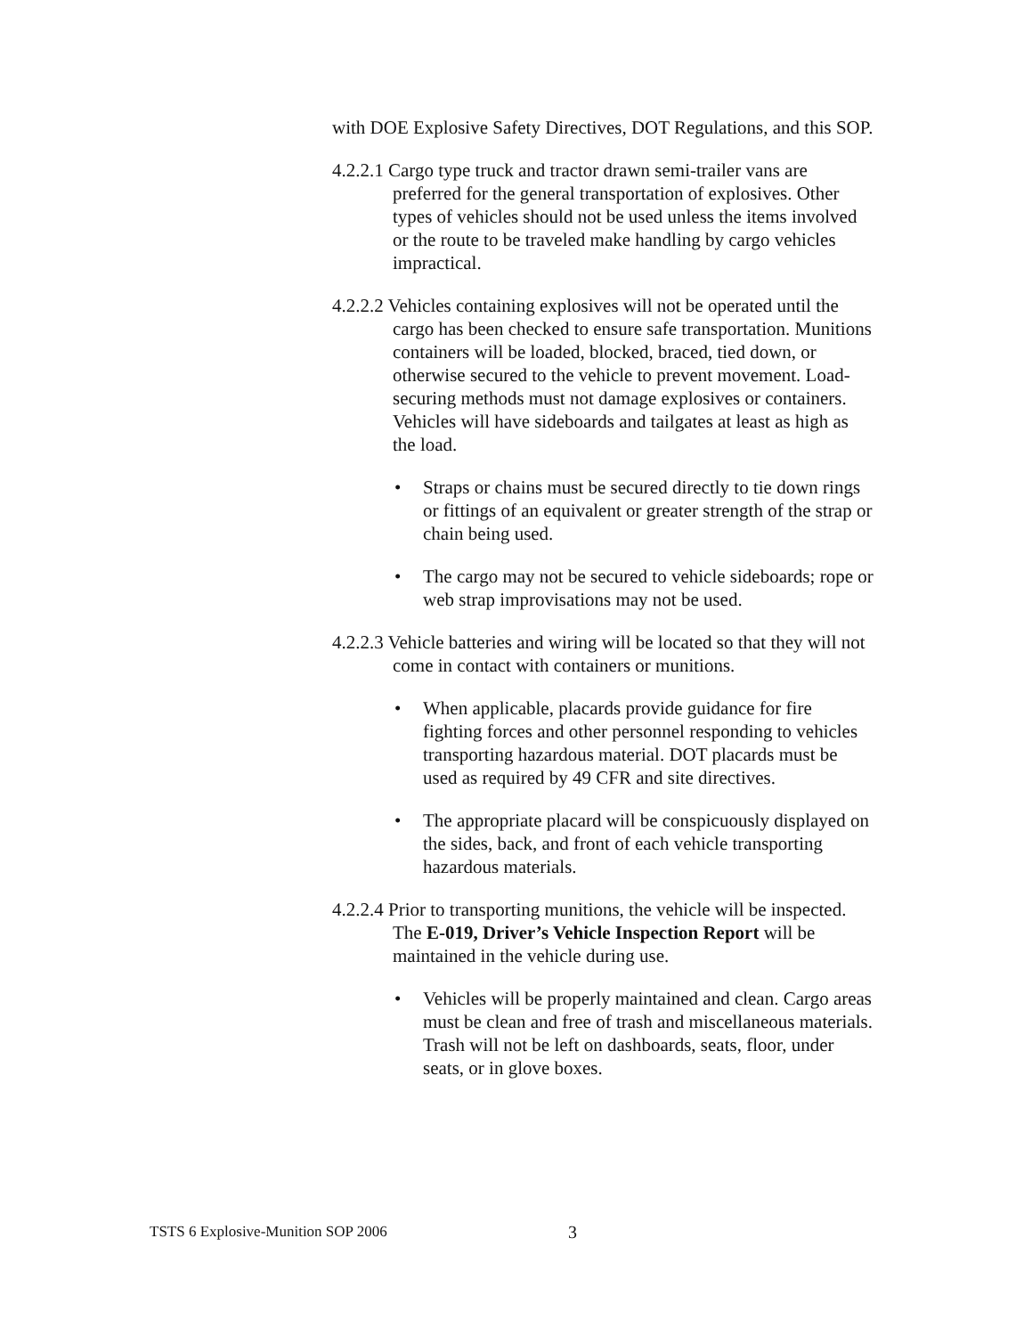with DOE Explosive Safety Directives, DOT Regulations, and this SOP.
4.2.2.1 Cargo type truck and tractor drawn semi-trailer vans are preferred for the general transportation of explosives. Other types of vehicles should not be used unless the items involved or the route to be traveled make handling by cargo vehicles impractical.
4.2.2.2 Vehicles containing explosives will not be operated until the cargo has been checked to ensure safe transportation. Munitions containers will be loaded, blocked, braced, tied down, or otherwise secured to the vehicle to prevent movement. Load-securing methods must not damage explosives or containers. Vehicles will have sideboards and tailgates at least as high as the load.
• Straps or chains must be secured directly to tie down rings or fittings of an equivalent or greater strength of the strap or chain being used.
• The cargo may not be secured to vehicle sideboards; rope or web strap improvisations may not be used.
4.2.2.3 Vehicle batteries and wiring will be located so that they will not come in contact with containers or munitions.
• When applicable, placards provide guidance for fire fighting forces and other personnel responding to vehicles transporting hazardous material. DOT placards must be used as required by 49 CFR and site directives.
• The appropriate placard will be conspicuously displayed on the sides, back, and front of each vehicle transporting hazardous materials.
4.2.2.4 Prior to transporting munitions, the vehicle will be inspected. The E-019, Driver’s Vehicle Inspection Report will be maintained in the vehicle during use.
• Vehicles will be properly maintained and clean. Cargo areas must be clean and free of trash and miscellaneous materials. Trash will not be left on dashboards, seats, floor, under seats, or in glove boxes.
TSTS 6 Explosive-Munition SOP 2006 3